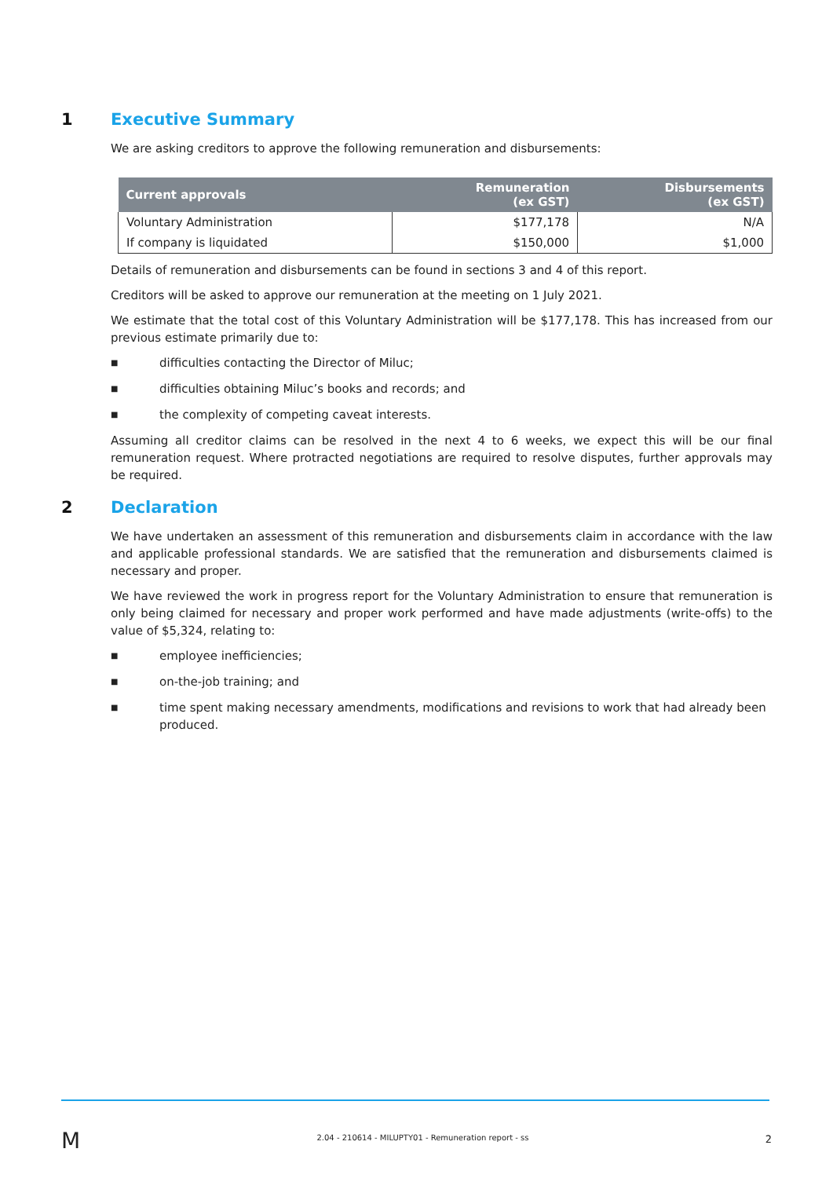1 Executive Summary
We are asking creditors to approve the following remuneration and disbursements:
| Current approvals | Remuneration (ex GST) | Disbursements (ex GST) |
| --- | --- | --- |
| Voluntary Administration | $177,178 | N/A |
| If company is liquidated | $150,000 | $1,000 |
Details of remuneration and disbursements can be found in sections 3 and 4 of this report.
Creditors will be asked to approve our remuneration at the meeting on 1 July 2021.
We estimate that the total cost of this Voluntary Administration will be $177,178. This has increased from our previous estimate primarily due to:
■ difficulties contacting the Director of Miluc;
■ difficulties obtaining Miluc’s books and records; and
■ the complexity of competing caveat interests.
Assuming all creditor claims can be resolved in the next 4 to 6 weeks, we expect this will be our final remuneration request. Where protracted negotiations are required to resolve disputes, further approvals may be required.
2 Declaration
We have undertaken an assessment of this remuneration and disbursements claim in accordance with the law and applicable professional standards. We are satisfied that the remuneration and disbursements claimed is necessary and proper.
We have reviewed the work in progress report for the Voluntary Administration to ensure that remuneration is only being claimed for necessary and proper work performed and have made adjustments (write-offs) to the value of $5,324, relating to:
■ employee inefficiencies;
■ on-the-job training; and
■ time spent making necessary amendments, modifications and revisions to work that had already been produced.
M 2.04 - 210614 - MILUPTY01 - Remuneration report - ss 2